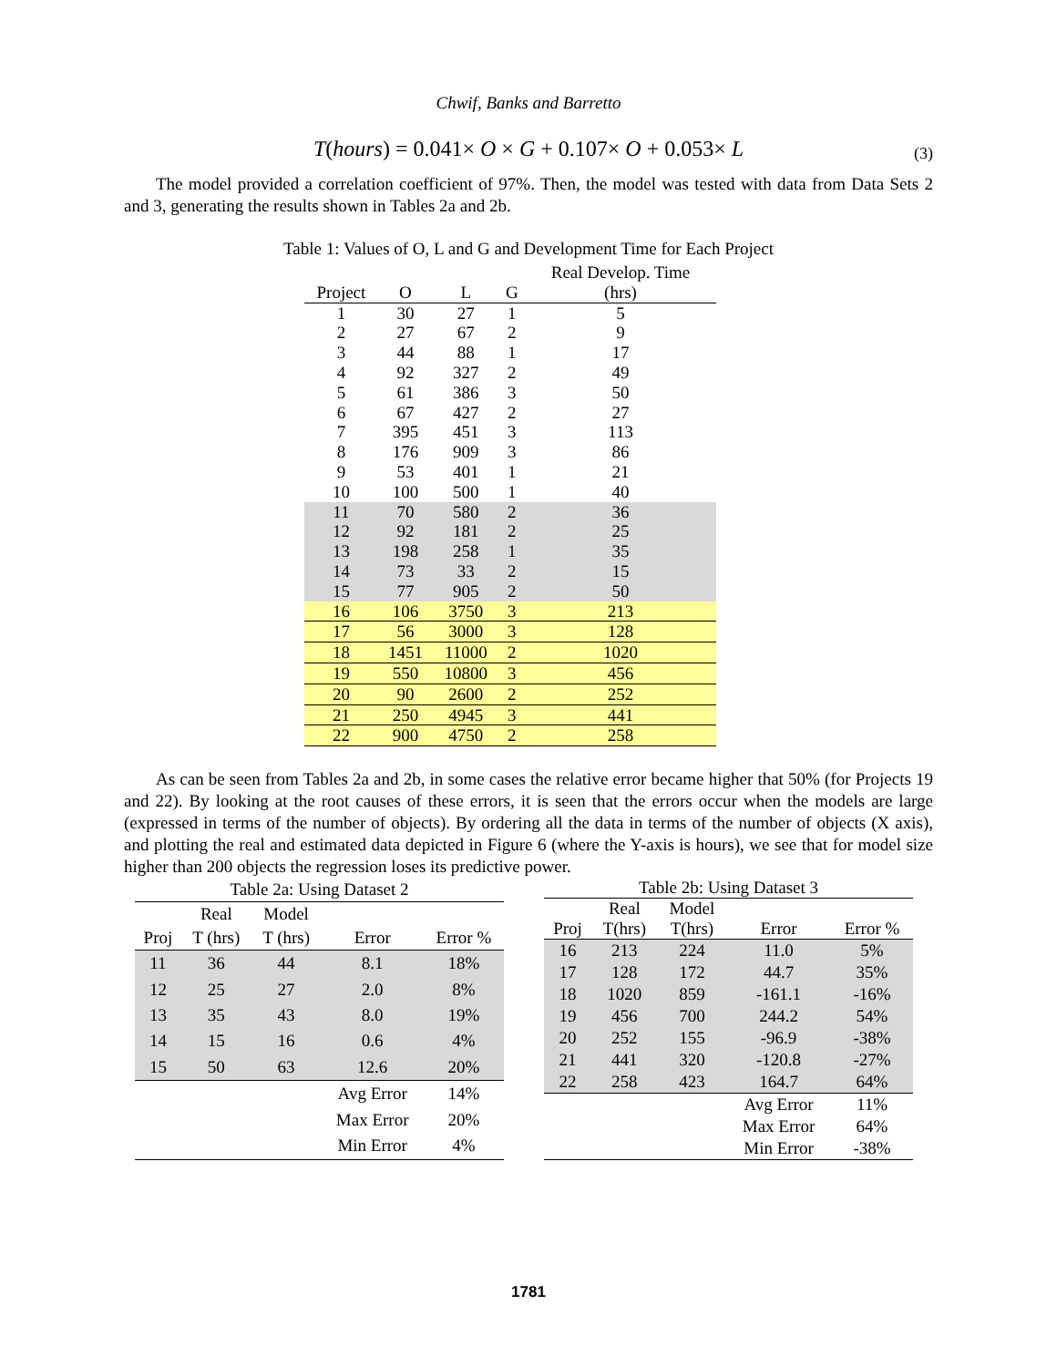Chwif, Banks and Barretto
T(hours) = 0.041× O × G + 0.107× O + 0.053× L (3)
The model provided a correlation coefficient of 97%. Then, the model was tested with data from Data Sets 2 and 3, generating the results shown in Tables 2a and 2b.
Table 1: Values of O, L and G and Development Time for Each Project
| | | | | Real Develop. Time |
| --- | --- | --- | --- | --- |
| Project | O | L | G | (hrs) |
| 1 | 30 | 27 | 1 | 5 |
| 2 | 27 | 67 | 2 | 9 |
| 3 | 44 | 88 | 1 | 17 |
| 4 | 92 | 327 | 2 | 49 |
| 5 | 61 | 386 | 3 | 50 |
| 6 | 67 | 427 | 2 | 27 |
| 7 | 395 | 451 | 3 | 113 |
| 8 | 176 | 909 | 3 | 86 |
| 9 | 53 | 401 | 1 | 21 |
| 10 | 100 | 500 | 1 | 40 |
| 11 | 70 | 580 | 2 | 36 |
| 12 | 92 | 181 | 2 | 25 |
| 13 | 198 | 258 | 1 | 35 |
| 14 | 73 | 33 | 2 | 15 |
| 15 | 77 | 905 | 2 | 50 |
| 16 | 106 | 3750 | 3 | 213 |
| 17 | 56 | 3000 | 3 | 128 |
| 18 | 1451 | 11000 | 2 | 1020 |
| 19 | 550 | 10800 | 3 | 456 |
| 20 | 90 | 2600 | 2 | 252 |
| 21 | 250 | 4945 | 3 | 441 |
| 22 | 900 | 4750 | 2 | 258 |
As can be seen from Tables 2a and 2b, in some cases the relative error became higher that 50% (for Projects 19 and 22). By looking at the root causes of these errors, it is seen that the errors occur when the models are large (expressed in terms of the number of objects). By ordering all the data in terms of the number of objects (X axis), and plotting the real and estimated data depicted in Figure 6 (where the Y-axis is hours), we see that for model size higher than 200 objects the regression loses its predictive power.
| Table 2a: Using Dataset 2 | | | | |
| --- | --- | --- | --- | --- |
| | Real | Model | | |
| Proj | T (hrs) | T (hrs) | Error | Error % |
| 11 | 36 | 44 | 8.1 | 18% |
| 12 | 25 | 27 | 2.0 | 8% |
| 13 | 35 | 43 | 8.0 | 19% |
| 14 | 15 | 16 | 0.6 | 4% |
| 15 | 50 | 63 | 12.6 | 20% |
| | | | Avg Error | 14% |
| | | | Max Error | 20% |
| | | | Min Error | 4% |
| Table 2b: Using Dataset 3 | | | | |
| --- | --- | --- | --- | --- |
| | Real | Model | | |
| Proj | T(hrs) | T(hrs) | Error | Error % |
| 16 | 213 | 224 | 11.0 | 5% |
| 17 | 128 | 172 | 44.7 | 35% |
| 18 | 1020 | 859 | -161.1 | -16% |
| 19 | 456 | 700 | 244.2 | 54% |
| 20 | 252 | 155 | -96.9 | -38% |
| 21 | 441 | 320 | -120.8 | -27% |
| 22 | 258 | 423 | 164.7 | 64% |
| | | | Avg Error | 11% |
| | | | Max Error | 64% |
| | | | Min Error | -38% |
1781